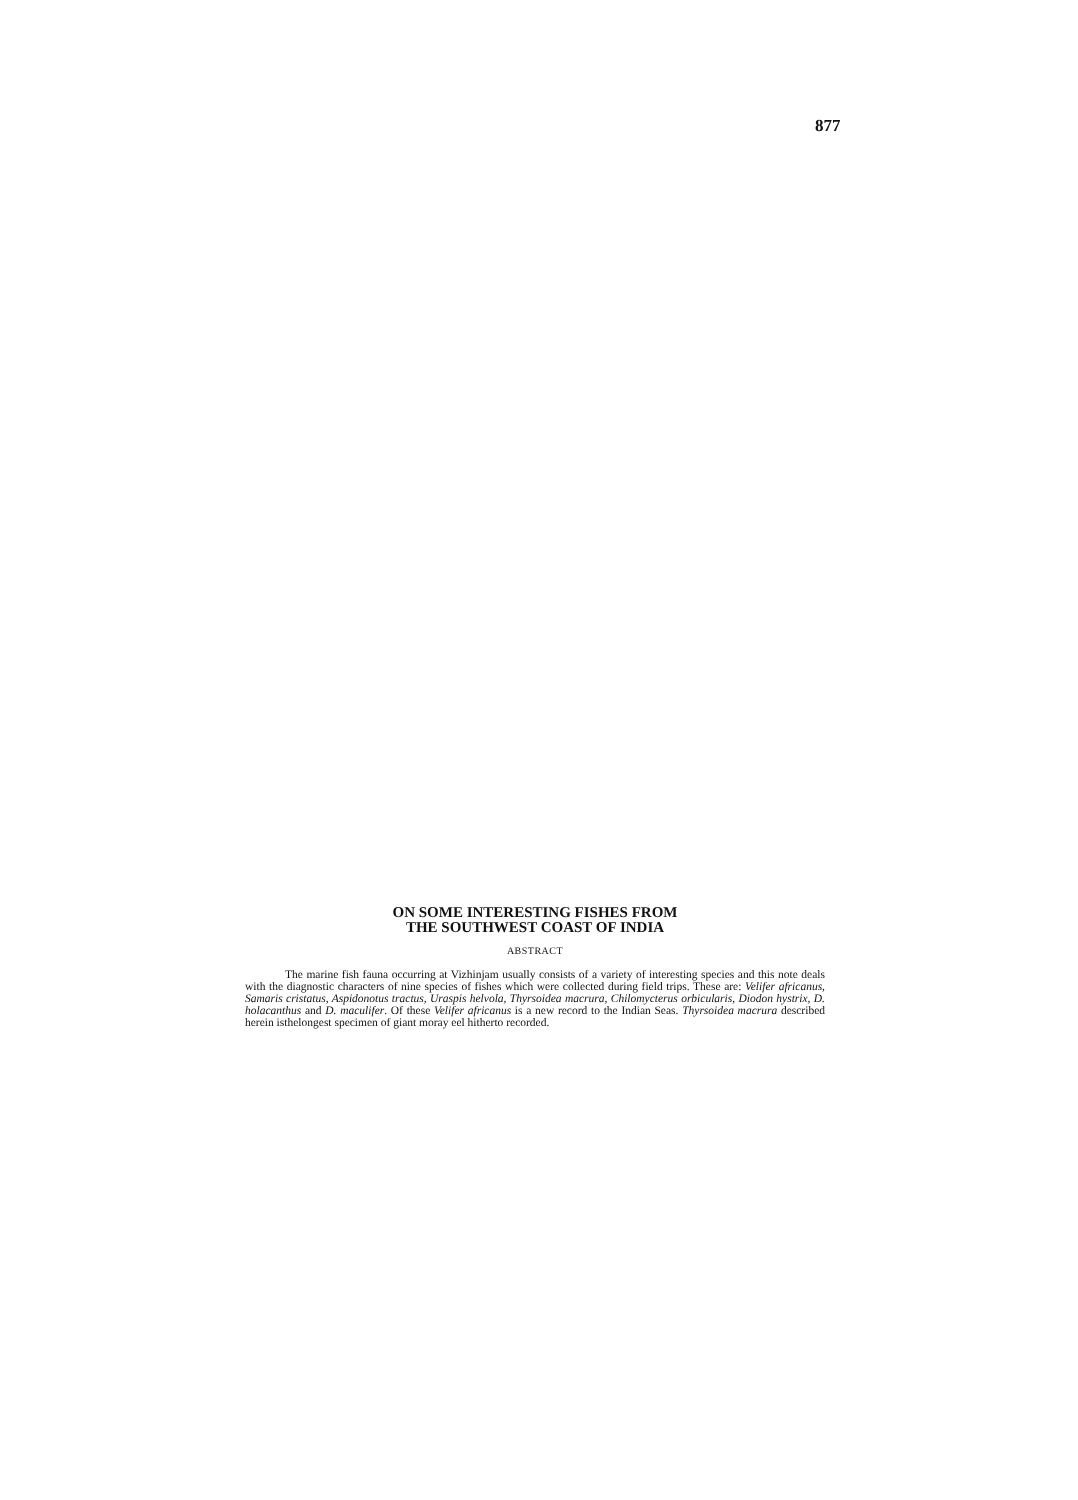877
ON SOME INTERESTING FISHES FROM
THE SOUTHWEST COAST OF INDIA
ABSTRACT
The marine fish fauna occurring at Vizhinjam usually consists of a variety of interesting species and this note deals with the diagnostic characters of nine species of fishes which were collected during field trips. These are: Velifer africanus, Samaris cristatus, Aspidonotus tractus, Uraspis helvola, Thyrsoidea macrura, Chilomycterus orbicularis, Diodon hystrix, D. holacanthus and D. maculifer. Of these Velifer africanus is a new record to the Indian Seas. Thyrsoidea macrura described herein isthelongest specimen of giant moray eel hitherto recorded.